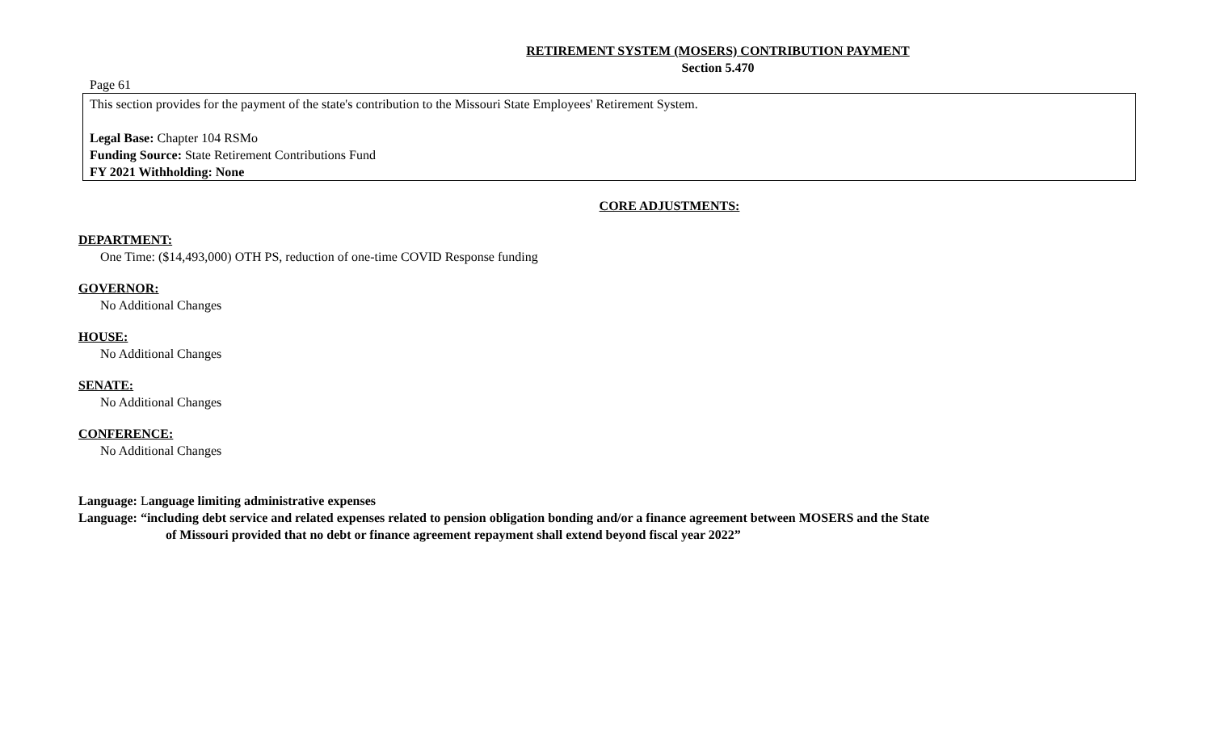RETIREMENT SYSTEM (MOSERS) CONTRIBUTION PAYMENT
Section 5.470
Page 61
This section provides for the payment of the state's contribution to the Missouri State Employees' Retirement System.
Legal Base: Chapter 104 RSMo
Funding Source: State Retirement Contributions Fund
FY 2021 Withholding: None
CORE ADJUSTMENTS:
DEPARTMENT:
One Time: ($14,493,000) OTH PS, reduction of one-time COVID Response funding
GOVERNOR:
No Additional Changes
HOUSE:
No Additional Changes
SENATE:
No Additional Changes
CONFERENCE:
No Additional Changes
Language: Language limiting administrative expenses
Language: “including debt service and related expenses related to pension obligation bonding and/or a finance agreement between MOSERS and the State
of Missouri provided that no debt or finance agreement repayment shall extend beyond fiscal year 2022”